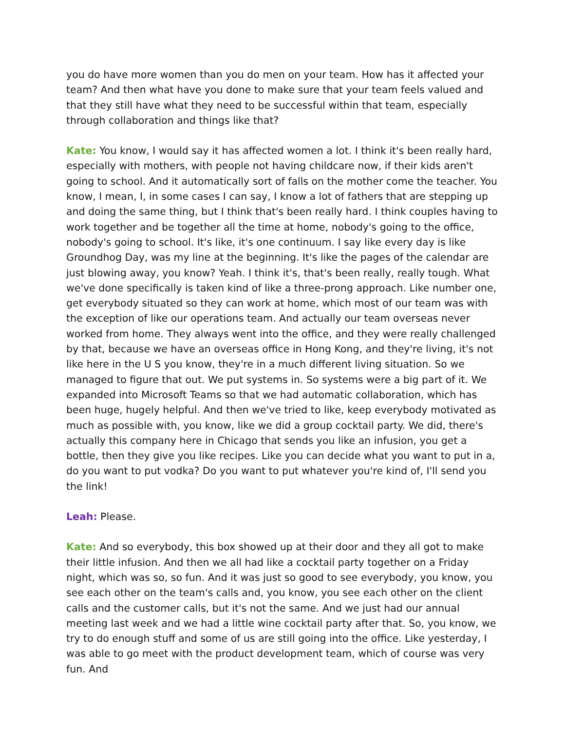you do have more women than you do men on your team. How has it affected your team? And then what have you done to make sure that your team feels valued and that they still have what they need to be successful within that team, especially through collaboration and things like that?
Kate: You know, I would say it has affected women a lot. I think it's been really hard, especially with mothers, with people not having childcare now, if their kids aren't going to school. And it automatically sort of falls on the mother come the teacher. You know, I mean, I, in some cases I can say, I know a lot of fathers that are stepping up and doing the same thing, but I think that's been really hard. I think couples having to work together and be together all the time at home, nobody's going to the office, nobody's going to school. It's like, it's one continuum. I say like every day is like Groundhog Day, was my line at the beginning. It's like the pages of the calendar are just blowing away, you know? Yeah. I think it's, that's been really, really tough. What we've done specifically is taken kind of like a three-prong approach. Like number one, get everybody situated so they can work at home, which most of our team was with the exception of like our operations team. And actually our team overseas never worked from home. They always went into the office, and they were really challenged by that, because we have an overseas office in Hong Kong, and they're living, it's not like here in the U S you know, they're in a much different living situation. So we managed to figure that out. We put systems in. So systems were a big part of it. We expanded into Microsoft Teams so that we had automatic collaboration, which has been huge, hugely helpful. And then we've tried to like, keep everybody motivated as much as possible with, you know, like we did a group cocktail party. We did, there's actually this company here in Chicago that sends you like an infusion, you get a bottle, then they give you like recipes. Like you can decide what you want to put in a, do you want to put vodka? Do you want to put whatever you're kind of, I'll send you the link!
Leah: Please.
Kate: And so everybody, this box showed up at their door and they all got to make their little infusion. And then we all had like a cocktail party together on a Friday night, which was so, so fun. And it was just so good to see everybody, you know, you see each other on the team's calls and, you know, you see each other on the client calls and the customer calls, but it's not the same. And we just had our annual meeting last week and we had a little wine cocktail party after that. So, you know, we try to do enough stuff and some of us are still going into the office. Like yesterday, I was able to go meet with the product development team, which of course was very fun. And